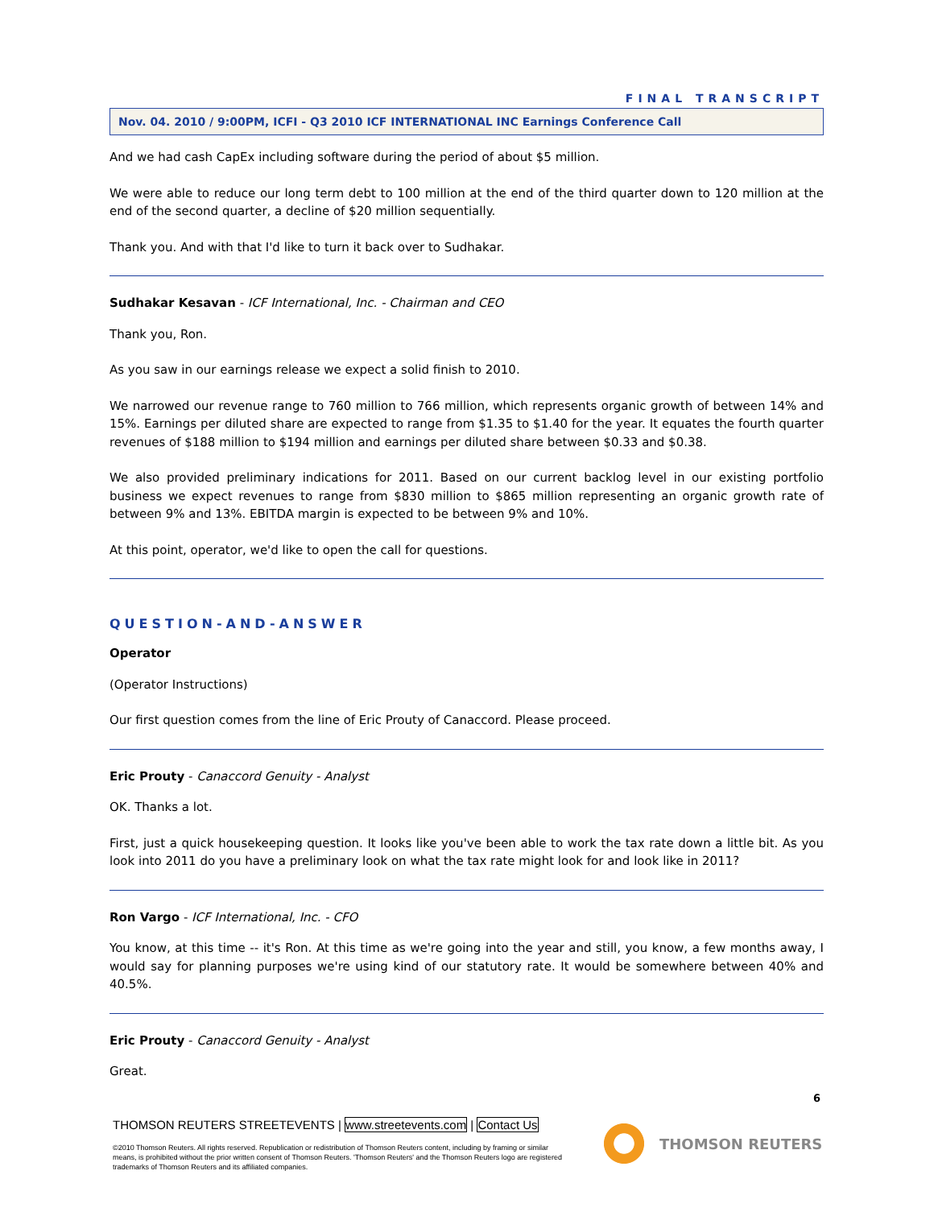FINAL TRANSCRIPT
Nov. 04. 2010 / 9:00PM, ICFI - Q3 2010 ICF INTERNATIONAL INC Earnings Conference Call
And we had cash CapEx including software during the period of about $5 million.
We were able to reduce our long term debt to 100 million at the end of the third quarter down to 120 million at the end of the second quarter, a decline of $20 million sequentially.
Thank you. And with that I'd like to turn it back over to Sudhakar.
Sudhakar Kesavan - ICF International, Inc. - Chairman and CEO
Thank you, Ron.
As you saw in our earnings release we expect a solid finish to 2010.
We narrowed our revenue range to 760 million to 766 million, which represents organic growth of between 14% and 15%. Earnings per diluted share are expected to range from $1.35 to $1.40 for the year. It equates the fourth quarter revenues of $188 million to $194 million and earnings per diluted share between $0.33 and $0.38.
We also provided preliminary indications for 2011. Based on our current backlog level in our existing portfolio business we expect revenues to range from $830 million to $865 million representing an organic growth rate of between 9% and 13%. EBITDA margin is expected to be between 9% and 10%.
At this point, operator, we'd like to open the call for questions.
QUESTION-AND-ANSWER
Operator
(Operator Instructions)
Our first question comes from the line of Eric Prouty of Canaccord. Please proceed.
Eric Prouty - Canaccord Genuity - Analyst
OK. Thanks a lot.
First, just a quick housekeeping question. It looks like you've been able to work the tax rate down a little bit. As you look into 2011 do you have a preliminary look on what the tax rate might look for and look like in 2011?
Ron Vargo - ICF International, Inc. - CFO
You know, at this time -- it's Ron. At this time as we're going into the year and still, you know, a few months away, I would say for planning purposes we're using kind of our statutory rate. It would be somewhere between 40% and 40.5%.
Eric Prouty - Canaccord Genuity - Analyst
Great.
6
THOMSON REUTERS STREETEVENTS | www.streetevents.com | Contact Us
©2010 Thomson Reuters. All rights reserved. Republication or redistribution of Thomson Reuters content, including by framing or similar means, is prohibited without the prior written consent of Thomson Reuters. 'Thomson Reuters' and the Thomson Reuters logo are registered trademarks of Thomson Reuters and its affiliated companies.
THOMSON REUTERS